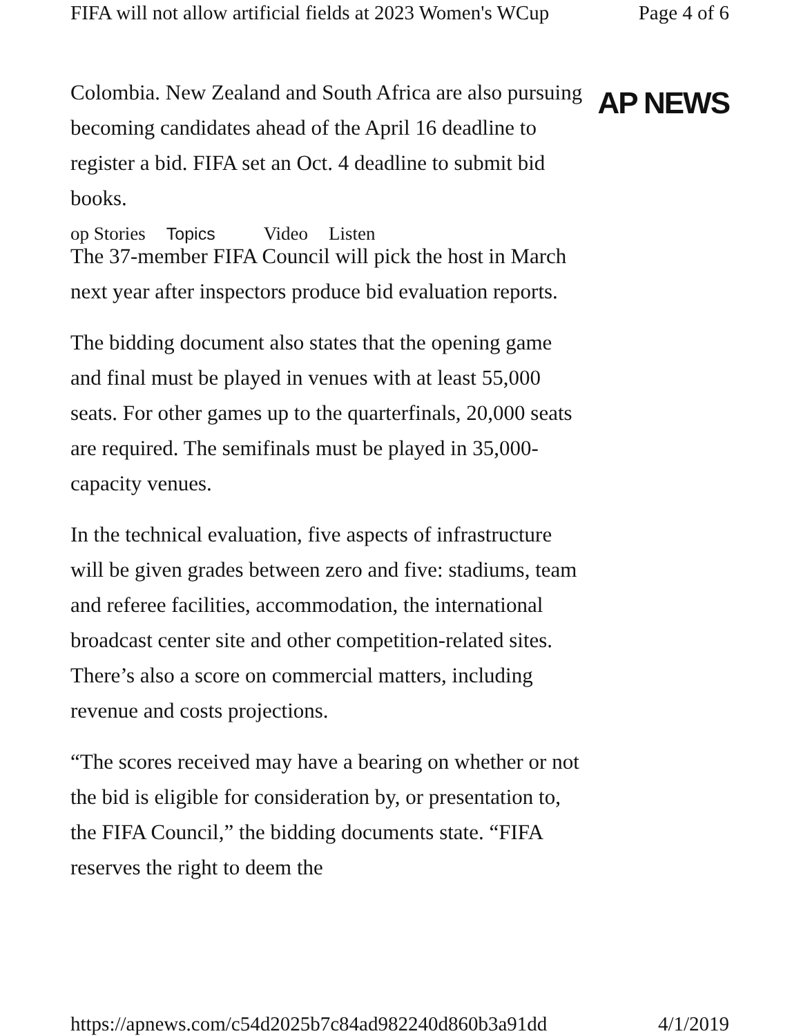FIFA will not allow artificial fields at 2023 Women's WCup Page 4 of 6
Colombia. New Zealand and South Africa are also pursuing becoming candidates ahead of the April 16 deadline to register a bid. FIFA set an Oct. 4 deadline to submit bid books.
op Stories Topics Video Listen
The 37-member FIFA Council will pick the host in March next year after inspectors produce bid evaluation reports.
The bidding document also states that the opening game and final must be played in venues with at least 55,000 seats. For other games up to the quarterfinals, 20,000 seats are required. The semifinals must be played in 35,000-capacity venues.
In the technical evaluation, five aspects of infrastructure will be given grades between zero and five: stadiums, team and referee facilities, accommodation, the international broadcast center site and other competition-related sites. There’s also a score on commercial matters, including revenue and costs projections.
“The scores received may have a bearing on whether or not the bid is eligible for consideration by, or presentation to, the FIFA Council,” the bidding documents state. “FIFA reserves the right to deem the
AP NEWS
https://apnews.com/c54d2025b7c84ad982240d860b3a91dd 4/1/2019